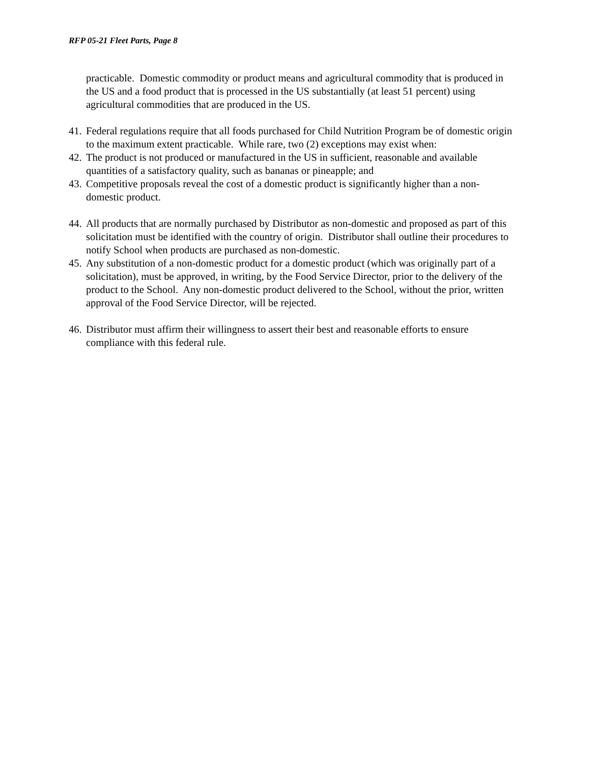RFP 05-21 Fleet Parts, Page 8
practicable. Domestic commodity or product means and agricultural commodity that is produced in the US and a food product that is processed in the US substantially (at least 51 percent) using agricultural commodities that are produced in the US.
41. Federal regulations require that all foods purchased for Child Nutrition Program be of domestic origin to the maximum extent practicable. While rare, two (2) exceptions may exist when:
42. The product is not produced or manufactured in the US in sufficient, reasonable and available quantities of a satisfactory quality, such as bananas or pineapple; and
43. Competitive proposals reveal the cost of a domestic product is significantly higher than a non-domestic product.
44. All products that are normally purchased by Distributor as non-domestic and proposed as part of this solicitation must be identified with the country of origin. Distributor shall outline their procedures to notify School when products are purchased as non-domestic.
45. Any substitution of a non-domestic product for a domestic product (which was originally part of a solicitation), must be approved, in writing, by the Food Service Director, prior to the delivery of the product to the School. Any non-domestic product delivered to the School, without the prior, written approval of the Food Service Director, will be rejected.
46. Distributor must affirm their willingness to assert their best and reasonable efforts to ensure compliance with this federal rule.